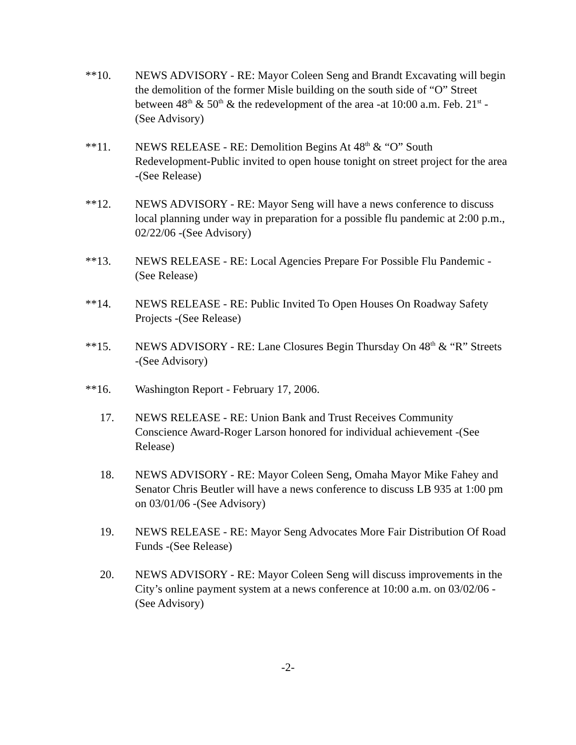**10. NEWS ADVISORY - RE: Mayor Coleen Seng and Brandt Excavating will begin the demolition of the former Misle building on the south side of “O” Street between 48<sup>th</sup> & 50<sup>th</sup> & the redevelopment of the area -at 10:00 a.m. Feb. 21<sup>st</sup> -(See Advisory)
**11. NEWS RELEASE - RE: Demolition Begins At 48<sup>th</sup> & “O” South Redevelopment-Public invited to open house tonight on street project for the area -(See Release)
**12. NEWS ADVISORY - RE: Mayor Seng will have a news conference to discuss local planning under way in preparation for a possible flu pandemic at 2:00 p.m., 02/22/06 -(See Advisory)
**13. NEWS RELEASE - RE: Local Agencies Prepare For Possible Flu Pandemic -(See Release)
**14. NEWS RELEASE - RE: Public Invited To Open Houses On Roadway Safety Projects -(See Release)
**15. NEWS ADVISORY - RE: Lane Closures Begin Thursday On 48<sup>th</sup> & “R” Streets -(See Advisory)
**16. Washington Report - February 17, 2006.
17. NEWS RELEASE - RE: Union Bank and Trust Receives Community Conscience Award-Roger Larson honored for individual achievement -(See Release)
18. NEWS ADVISORY - RE: Mayor Coleen Seng, Omaha Mayor Mike Fahey and Senator Chris Beutler will have a news conference to discuss LB 935 at 1:00 pm on 03/01/06 -(See Advisory)
19. NEWS RELEASE - RE: Mayor Seng Advocates More Fair Distribution Of Road Funds -(See Release)
20. NEWS ADVISORY - RE: Mayor Coleen Seng will discuss improvements in the City’s online payment system at a news conference at 10:00 a.m. on 03/02/06 -(See Advisory)
-2-